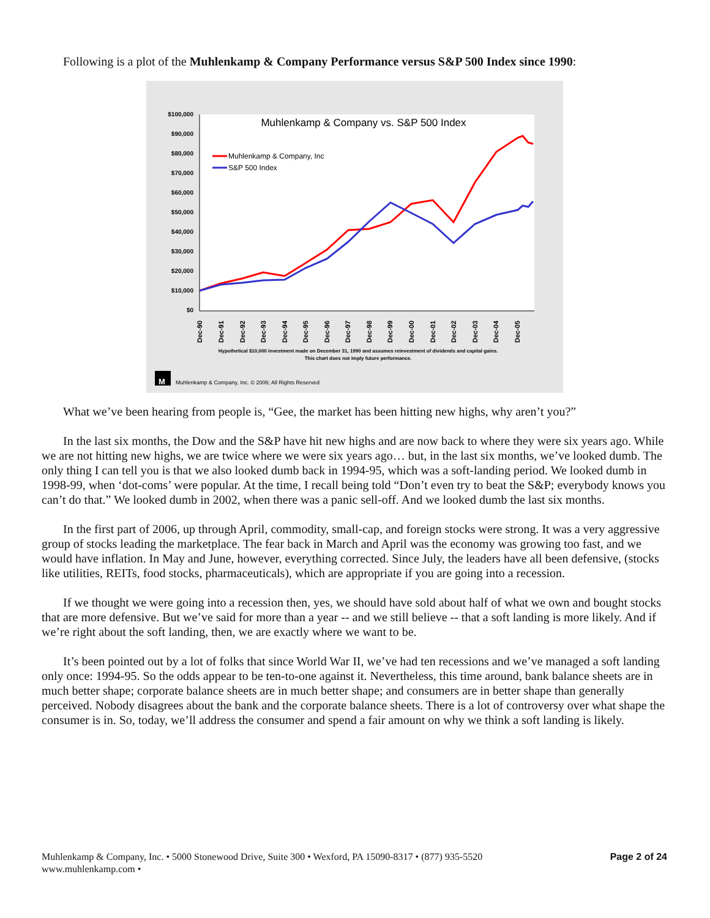Following is a plot of the Muhlenkamp & Company Performance versus S&P 500 Index since 1990:
Muhlenkamp & Company vs. S&P 500 Index
$100,000
$90,000
$80,000
$70,000
$60,000
$50,000
$40,000
$30,000
$20,000
$10,000
$0
Dec-90
Dec-91
Dec-92
Dec-93
Dec-94
Dec-95
Dec-96
Dec-97
Dec-98
Dec-99
Dec-00
Dec-01
Dec-02
Dec-03
Dec-04
Dec-05
Muhlenkamp & Company, Inc
S&P 500 Index
Hypothetical $10,000 investment made on December 31, 1990 and assumes reinvestment of dividends and capital gains.
This chart does not imply future performance.
M
Muhlenkamp & Company, Inc. © 2006; All Rights Reserved
What we’ve been hearing from people is, “Gee, the market has been hitting new highs, why aren’t you?”
In the last six months, the Dow and the S&P have hit new highs and are now back to where they were six years ago. While we are not hitting new highs, we are twice where we were six years ago… but, in the last six months, we’ve looked dumb. The only thing I can tell you is that we also looked dumb back in 1994-95, which was a soft-landing period. We looked dumb in 1998-99, when ‘dot-coms’ were popular. At the time, I recall being told “Don’t even try to beat the S&P; everybody knows you can’t do that.” We looked dumb in 2002, when there was a panic sell-off. And we looked dumb the last six months.
In the first part of 2006, up through April, commodity, small-cap, and foreign stocks were strong. It was a very aggressive group of stocks leading the marketplace. The fear back in March and April was the economy was growing too fast, and we would have inflation. In May and June, however, everything corrected. Since July, the leaders have all been defensive, (stocks like utilities, REITs, food stocks, pharmaceuticals), which are appropriate if you are going into a recession.
If we thought we were going into a recession then, yes, we should have sold about half of what we own and bought stocks that are more defensive. But we’ve said for more than a year -- and we still believe -- that a soft landing is more likely. And if we’re right about the soft landing, then, we are exactly where we want to be.
It’s been pointed out by a lot of folks that since World War II, we’ve had ten recessions and we’ve managed a soft landing only once: 1994-95. So the odds appear to be ten-to-one against it. Nevertheless, this time around, bank balance sheets are in much better shape; corporate balance sheets are in much better shape; and consumers are in better shape than generally perceived. Nobody disagrees about the bank and the corporate balance sheets. There is a lot of controversy over what shape the consumer is in. So, today, we’ll address the consumer and spend a fair amount on why we think a soft landing is likely.
Muhlenkamp & Company, Inc. • 5000 Stonewood Drive, Suite 300 • Wexford, PA 15090-8317 • (877) 935-5520
www.muhlenkamp.com •
Page 2 of 24